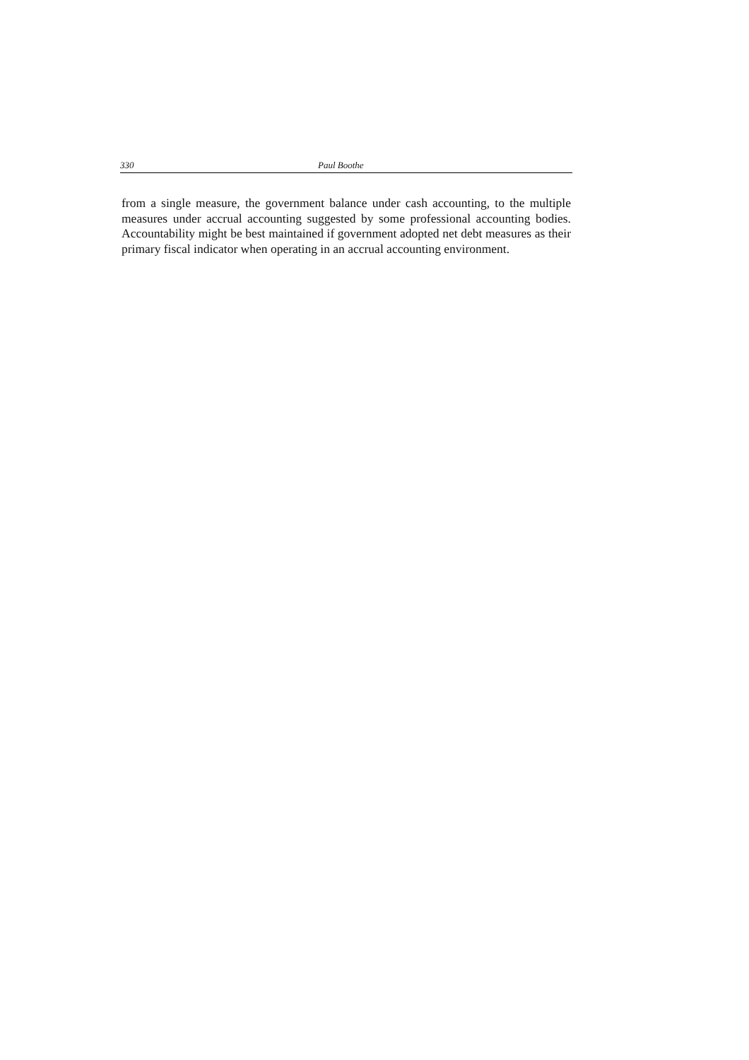330 Paul Boothe
from a single measure, the government balance under cash accounting, to the multiple measures under accrual accounting suggested by some professional accounting bodies. Accountability might be best maintained if government adopted net debt measures as their primary fiscal indicator when operating in an accrual accounting environment.